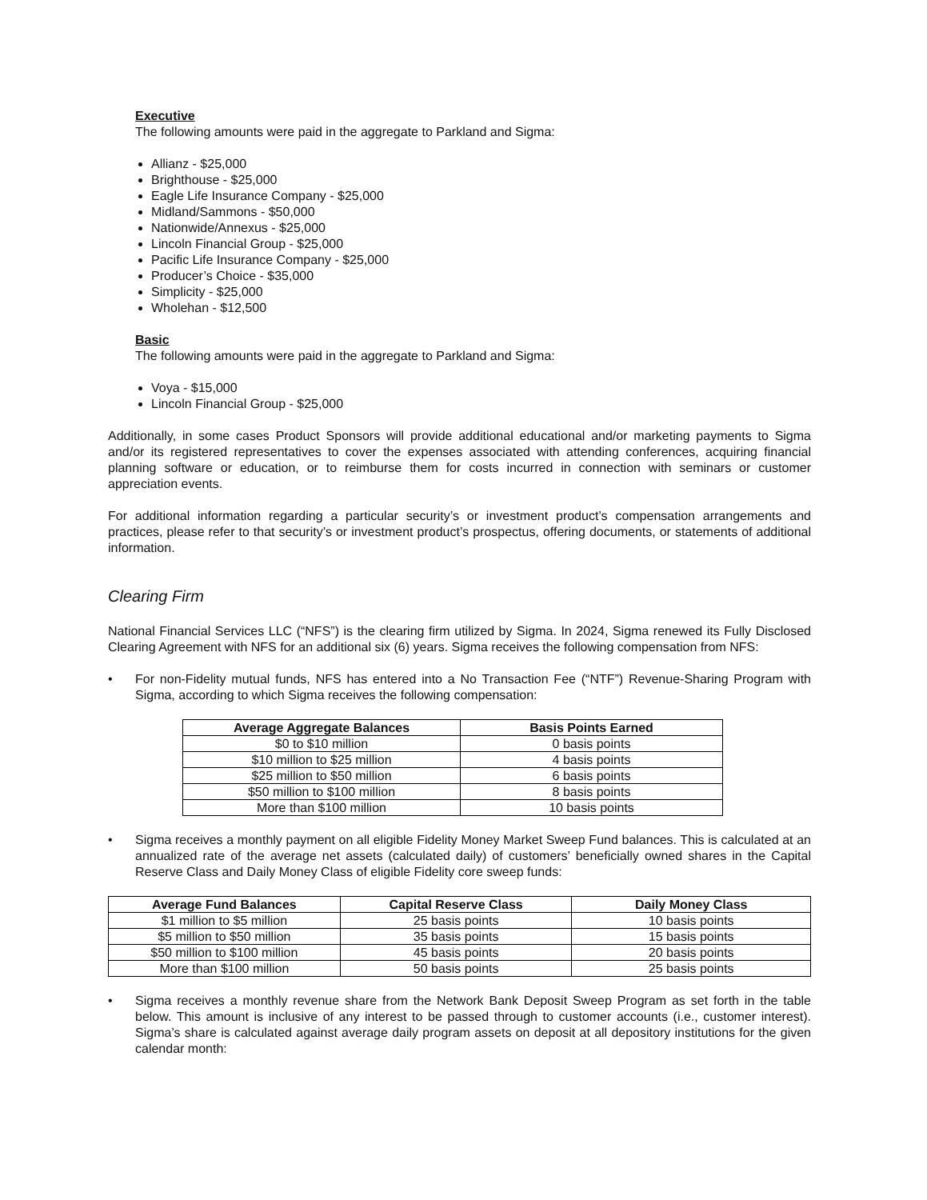Executive
The following amounts were paid in the aggregate to Parkland and Sigma:
Allianz - $25,000
Brighthouse - $25,000
Eagle Life Insurance Company - $25,000
Midland/Sammons - $50,000
Nationwide/Annexus - $25,000
Lincoln Financial Group - $25,000
Pacific Life Insurance Company - $25,000
Producer’s Choice - $35,000
Simplicity - $25,000
Wholehan - $12,500
Basic
The following amounts were paid in the aggregate to Parkland and Sigma:
Voya - $15,000
Lincoln Financial Group - $25,000
Additionally, in some cases Product Sponsors will provide additional educational and/or marketing payments to Sigma and/or its registered representatives to cover the expenses associated with attending conferences, acquiring financial planning software or education, or to reimburse them for costs incurred in connection with seminars or customer appreciation events.
For additional information regarding a particular security’s or investment product’s compensation arrangements and practices, please refer to that security’s or investment product’s prospectus, offering documents, or statements of additional information.
Clearing Firm
National Financial Services LLC (“NFS”) is the clearing firm utilized by Sigma. In 2024, Sigma renewed its Fully Disclosed Clearing Agreement with NFS for an additional six (6) years. Sigma receives the following compensation from NFS:
• For non-Fidelity mutual funds, NFS has entered into a No Transaction Fee (“NTF”) Revenue-Sharing Program with Sigma, according to which Sigma receives the following compensation:
| Average Aggregate Balances | Basis Points Earned |
| --- | --- |
| $0 to $10 million | 0 basis points |
| $10 million to $25 million | 4 basis points |
| $25 million to $50 million | 6 basis points |
| $50 million to $100 million | 8 basis points |
| More than $100 million | 10 basis points |
• Sigma receives a monthly payment on all eligible Fidelity Money Market Sweep Fund balances. This is calculated at an annualized rate of the average net assets (calculated daily) of customers’ beneficially owned shares in the Capital Reserve Class and Daily Money Class of eligible Fidelity core sweep funds:
| Average Fund Balances | Capital Reserve Class | Daily Money Class |
| --- | --- | --- |
| $1 million to $5 million | 25 basis points | 10 basis points |
| $5 million to $50 million | 35 basis points | 15 basis points |
| $50 million to $100 million | 45 basis points | 20 basis points |
| More than $100 million | 50 basis points | 25 basis points |
• Sigma receives a monthly revenue share from the Network Bank Deposit Sweep Program as set forth in the table below. This amount is inclusive of any interest to be passed through to customer accounts (i.e., customer interest). Sigma’s share is calculated against average daily program assets on deposit at all depository institutions for the given calendar month: